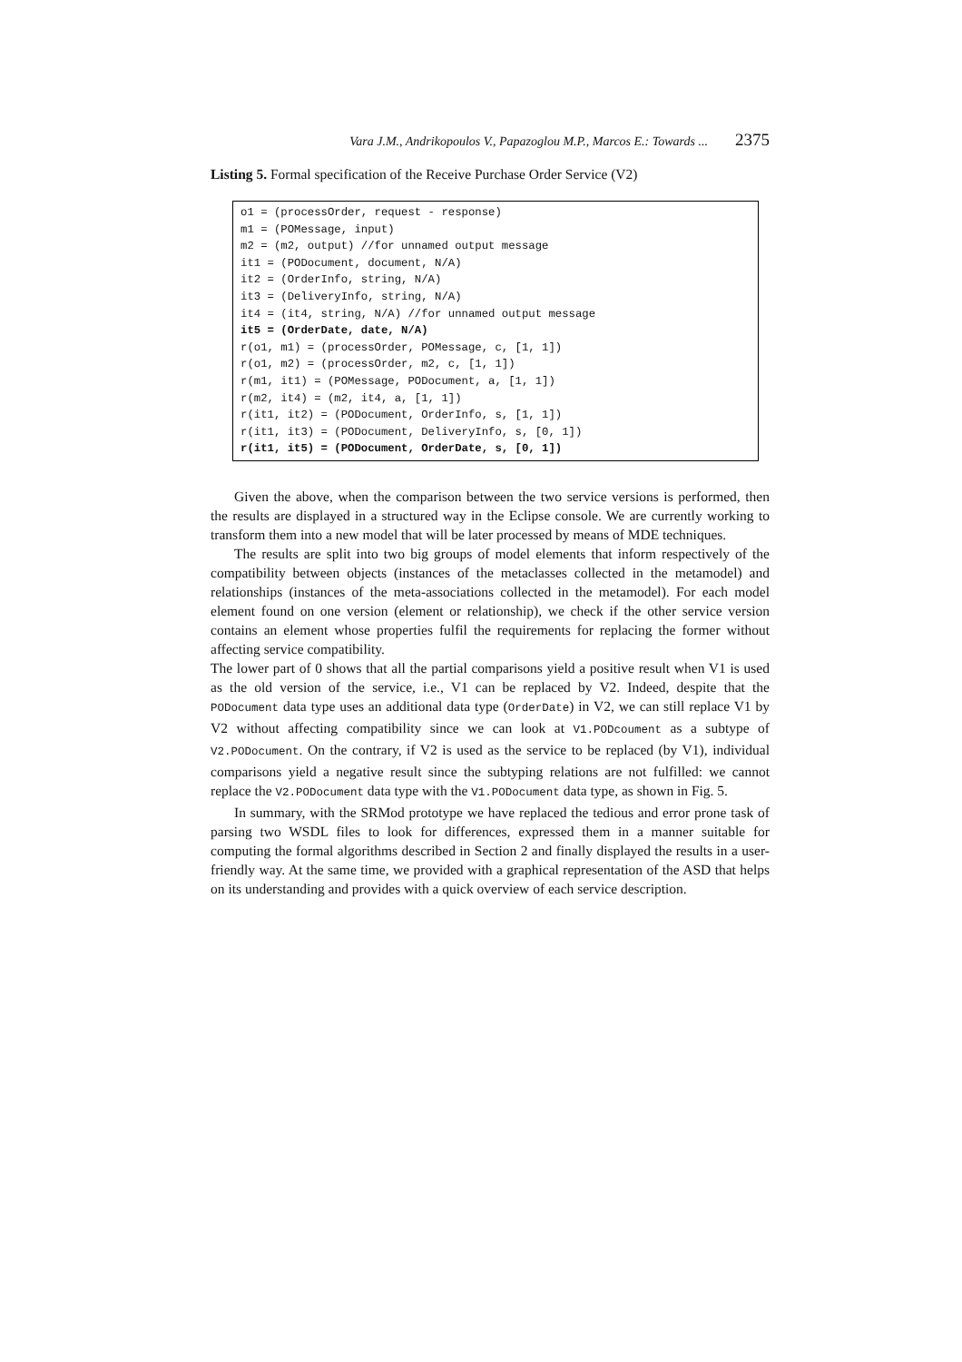Vara J.M., Andrikopoulos V., Papazoglou M.P., Marcos E.: Towards ... 2375
Listing 5. Formal specification of the Receive Purchase Order Service (V2)
o1 = (processOrder, request - response)
m1 = (POMessage, input)
m2 = (m2, output) //for unnamed output message
it1 = (PODocument, document, N/A)
it2 = (OrderInfo, string, N/A)
it3 = (DeliveryInfo, string, N/A)
it4 = (it4, string, N/A) //for unnamed output message
it5 = (OrderDate, date, N/A)
r(o1, m1) = (processOrder, POMessage, c, [1, 1])
r(o1, m2) = (processOrder, m2, c, [1, 1])
r(m1, it1) = (POMessage, PODocument, a, [1, 1])
r(m2, it4) = (m2, it4, a, [1, 1])
r(it1, it2) = (PODocument, OrderInfo, s, [1, 1])
r(it1, it3) = (PODocument, DeliveryInfo, s, [0, 1])
r(it1, it5) = (PODocument, OrderDate, s, [0, 1])
Given the above, when the comparison between the two service versions is performed, then the results are displayed in a structured way in the Eclipse console. We are currently working to transform them into a new model that will be later processed by means of MDE techniques.
The results are split into two big groups of model elements that inform respectively of the compatibility between objects (instances of the metaclasses collected in the metamodel) and relationships (instances of the meta-associations collected in the metamodel). For each model element found on one version (element or relationship), we check if the other service version contains an element whose properties fulfil the requirements for replacing the former without affecting service compatibility.
The lower part of 0 shows that all the partial comparisons yield a positive result when V1 is used as the old version of the service, i.e., V1 can be replaced by V2. Indeed, despite that the PODocument data type uses an additional data type (OrderDate) in V2, we can still replace V1 by V2 without affecting compatibility since we can look at V1.PODcoument as a subtype of V2.PODocument. On the contrary, if V2 is used as the service to be replaced (by V1), individual comparisons yield a negative result since the subtyping relations are not fulfilled: we cannot replace the V2.PODocument data type with the V1.PODocument data type, as shown in Fig. 5.
In summary, with the SRMod prototype we have replaced the tedious and error prone task of parsing two WSDL files to look for differences, expressed them in a manner suitable for computing the formal algorithms described in Section 2 and finally displayed the results in a user-friendly way. At the same time, we provided with a graphical representation of the ASD that helps on its understanding and provides with a quick overview of each service description.